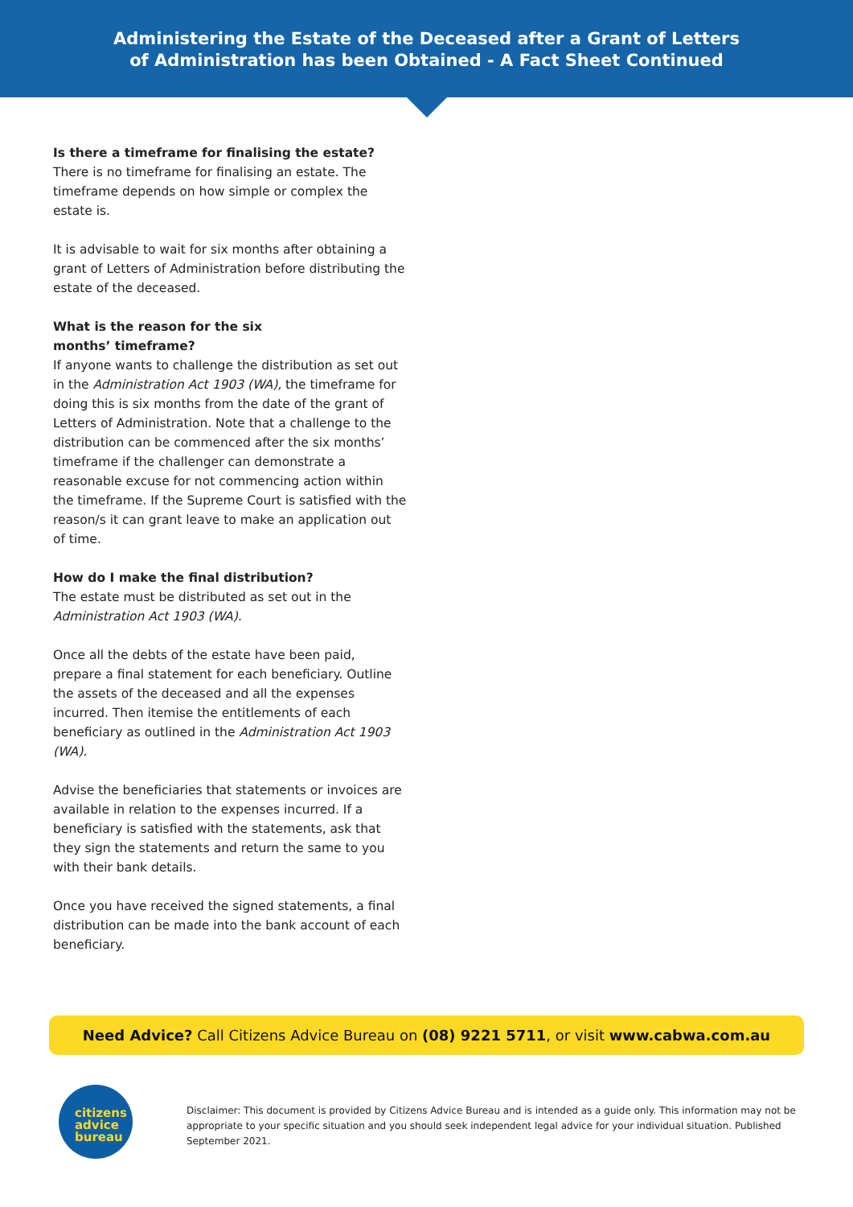Administering the Estate of the Deceased after a Grant of Letters
of Administration has been Obtained - A Fact Sheet Continued
Is there a timeframe for finalising the estate?
There is no timeframe for finalising an estate. The timeframe depends on how simple or complex the estate is.
It is advisable to wait for six months after obtaining a grant of Letters of Administration before distributing the estate of the deceased.
What is the reason for the six
months’ timeframe?
If anyone wants to challenge the distribution as set out in the Administration Act 1903 (WA), the timeframe for doing this is six months from the date of the grant of Letters of Administration. Note that a challenge to the distribution can be commenced after the six months’ timeframe if the challenger can demonstrate a reasonable excuse for not commencing action within the timeframe. If the Supreme Court is satisfied with the reason/s it can grant leave to make an application out of time.
How do I make the final distribution?
The estate must be distributed as set out in the Administration Act 1903 (WA).
Once all the debts of the estate have been paid, prepare a final statement for each beneficiary. Outline the assets of the deceased and all the expenses incurred. Then itemise the entitlements of each beneficiary as outlined in the Administration Act 1903 (WA).
Advise the beneficiaries that statements or invoices are available in relation to the expenses incurred. If a beneficiary is satisfied with the statements, ask that they sign the statements and return the same to you with their bank details.
Once you have received the signed statements, a final distribution can be made into the bank account of each beneficiary.
Need Advice? Call Citizens Advice Bureau on (08) 9221 5711, or visit www.cabwa.com.au
citizens
advice
bureau
Disclaimer: This document is provided by Citizens Advice Bureau and is intended as a guide only. This information may not be appropriate to your specific situation and you should seek independent legal advice for your individual situation. Published September 2021.